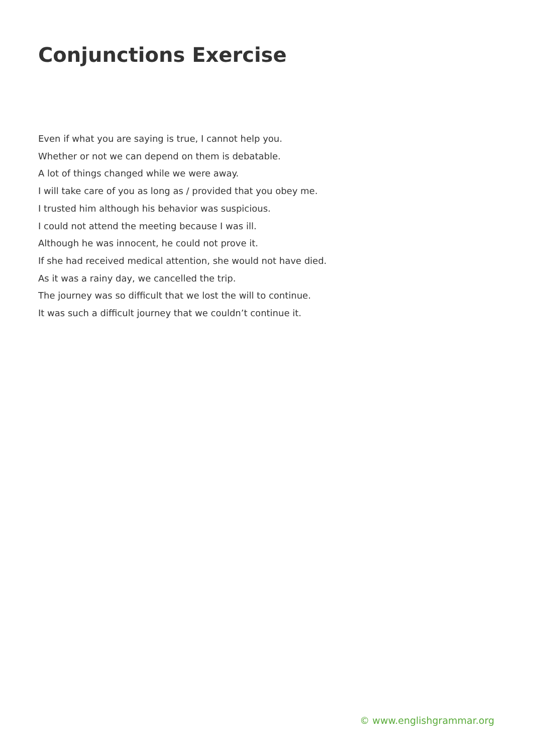Conjunctions Exercise
Even if what you are saying is true, I cannot help you.
Whether or not we can depend on them is debatable.
A lot of things changed while we were away.
I will take care of you as long as / provided that you obey me.
I trusted him although his behavior was suspicious.
I could not attend the meeting because I was ill.
Although he was innocent, he could not prove it.
If she had received medical attention, she would not have died.
As it was a rainy day, we cancelled the trip.
The journey was so difficult that we lost the will to continue.
It was such a difficult journey that we couldn’t continue it.
© www.englishgrammar.org